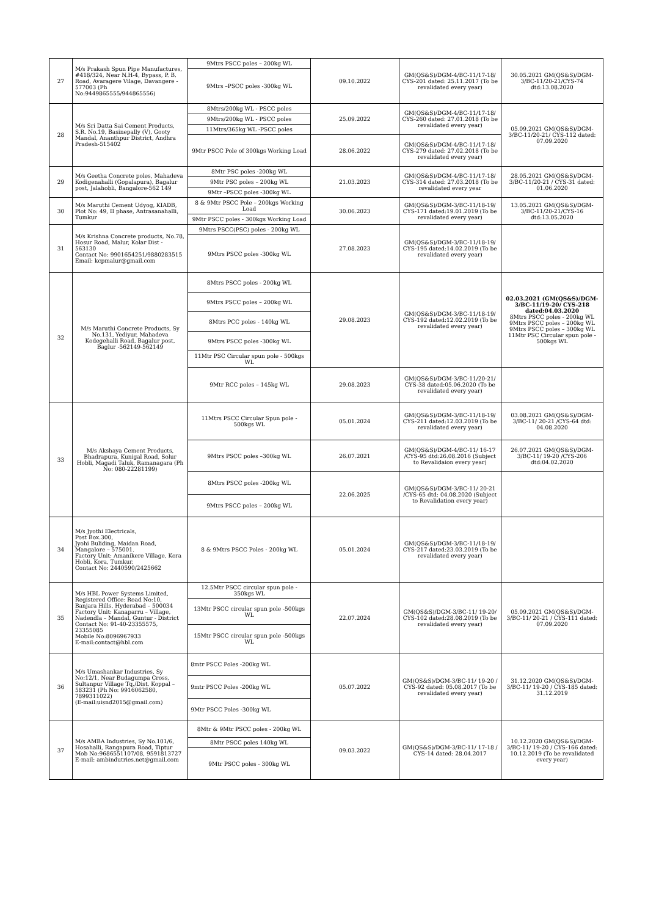| 27 | M/s Prakash Spun Pipe Manufactures, #418/324, Near N.H-4, Bypass, P. B. Road, Avaragere Vilage, Davangere - 577003 (Ph No:9449865555/944865556) | 9Mtrs PSCC poles – 200kg WL | 09.10.2022 | GM(QS&S)/DGM-4/BC-11/17-18/ CYS-201 dated: 25.11.2017 (To be revalidated every year) | 30.05.2021 GM(QS&S)/DGM-3/BC-11/20-21/CYS-74 dtd:13.08.2020 |
| | | 9Mtrs –PSCC poles -300kg WL | | | |
| 28 | M/s Sri Datta Sai Cement Products, S.R. No.19, Basinepally (V), Gooty Mandal, Ananthpur District, Andhra Pradesh-515402 | 8Mtrs/200kg WL - PSCC poles | 25.09.2022 | GM(QS&S)/DGM-4/BC-11/17-18/ CYS-260 dated: 27.01.2018 (To be revalidated every year) | 05.09.2021 GM(QS&S)/DGM-3/BC-11/20-21/ CYS-112 dated: 07.09.2020 |
| | | 9Mtrs/200kg WL - PSCC poles | | | |
| | | 11Mtrs/365kg WL -PSCC poles | | | |
| | | 9Mtr PSCC Pole of 300kgs Working Load | 28.06.2022 | GM(QS&S)/DGM-4/BC-11/17-18/ CYS-279 dated: 27.02.2018 (To be revalidated every year) | |
| 29 | M/s Geetha Concrete poles, Mahadeva Kodigenahalli (Gopalapura), Bagalur post, Jalahobli, Bangalore-562 149 | 8Mtr PSC poles -200kg WL | 21.03.2023 | GM(QS&S)/DGM-4/BC-11/17-18/ CYS-314 dated: 27.03.2018 (To be revalidated every year | 28.05.2021 GM(QS&S)/DGM-3/BC-11/20-21 / CYS-31 dated: 01.06.2020 |
| | | 9Mtr PSC poles – 200kg WL | | | |
| | | 9Mtr –PSCC poles -300kg WL | | | |
| 30 | M/s Maruthi Cement Udyog, KIADB, Plot No: 49, II phase, Antrasanahalli, Tumkur | 8 & 9Mtr PSCC Pole – 200kgs Working Load | 30.06.2023 | GM(QS&S)/DGM-3/BC-11/18-19/ CYS-171 dated:19.01.2019 (To be revalidated every year) | 13.05.2021 GM(QS&S)/DGM-3/BC-11/20-21/CYS-16 dtd:13.05.2020 |
| | | 9Mtr PSCC poles - 300kgs Working Load | | | |
| 31 | M/s Krishna Concrete products, No.78, Hosur Road, Malur, Kolar Dist - 563130 Contact No: 9901654251/9880283515 Email: kcpmalur@gmail.com | 9Mtrs PSCC(PSC) poles - 200kg WL | 27.08.2023 | GM(QS&S)/DGM-3/BC-11/18-19/ CYS-195 dated:14.02.2019 (To be revalidated every year) | |
| | | 9Mtrs PSCC poles -300kg WL | | | |
| 32 | M/s Maruthi Concrete Products, Sy No.131, Yediyur, Mahadeva Kodegehalli Road, Bagalur post, Baglur -562149-562149 | 8Mtrs PSCC poles - 200kg WL | 29.08.2023 | GM(QS&S)/DGM-3/BC-11/18-19/ CYS-192 dated:12.02.2019 (To be revalidated every year) | 02.03.2021 (GM(QS&S)/DGM-3/BC-11/19-20/ CYS-218 dated:04.03.2020 8Mtrs PSCC poles - 200kg WL 9Mtrs PSCC poles – 200kg WL 9Mtrs PSCC poles – 300kg WL 11Mtr PSC Circular spun pole - 500kgs WL |
| | | 9Mtrs PSCC poles – 200kg WL | | | |
| | | 8Mtrs PCC poles - 140kg WL | | | |
| | | 9Mtrs PSCC poles -300kg WL | | | |
| | | 11Mtr PSC Circular spun pole - 500kgs WL | | | |
| | | 9Mtr RCC poles – 145kg WL | 29.08.2023 | GM(QS&S)/DGM-3/BC-11/20-21/ CYS-38 dated:05.06.2020 (To be revalidated every year) | |
| 33 | M/s Akshaya Cement Products, Bhadrapura, Kunigal Road, Solur Hobli, Magadi Taluk, Ramanagara (Ph No: 080-22281199) | 11Mtrs PSCC Circular Spun pole - 500kgs WL | 05.01.2024 | GM(QS&S)/DGM-3/BC-11/18-19/ CYS-211 dated:12.03.2019 (To be revalidated every year) | 03.08.2021 GM(QS&S)/DGM-3/BC-11/ 20-21 /CYS-64 dtd: 04.08.2020 |
| | | 9Mtrs PSCC poles –300kg WL | 26.07.2021 | GM(QS&S)/DGM-4/BC-11/ 16-17 /CYS-95 dtd:26.08.2016 (Subject to Revalidaion every year) | 26.07.2021 GM(QS&S)/DGM-3/BC-11/ 19-20 /CYS-206 dtd:04.02.2020 |
| | | 8Mtrs PSCC poles -200kg WL | 22.06.2025 | GM(QS&S)/DGM-3/BC-11/ 20-21 /CYS-65 dtd: 04.08.2020 (Subject to Revalidation every year) | |
| | | 9Mtrs PSCC poles – 200kg WL | | | |
| 34 | M/s Jyothi Electricals, Post Box.300, Jyohi Buliding, Maidan Road, Mangalore – 575001. Factory Unit: Amanikere Village, Kora Hobli, Kora, Tumkur. Contact No: 2440590/2425662 | 8 & 9Mtrs PSCC Poles - 200kg WL | 05.01.2024 | GM(QS&S)/DGM-3/BC-11/18-19/ CYS-217 dated:23.03.2019 (To be revalidated every year) | |
| 35 | M/s HBL Power Systems Limited, Registered Office: Road No:10, Banjara Hills, Hyderabad – 500034 Factory Unit: Kanaparru – Village, Nadendla – Mandal, Guntur - District Contact No: 91-40-23355575, 23355085 Mobile No:8096967933 E-mail:contact@hbl.com | 12.5Mtr PSCC circular spun pole - 350kgs WL | 22.07.2024 | GM(QS&S)/DGM-3/BC-11/ 19-20/ CYS-102 dated:28.08.2019 (To be revalidated every year) | 05.09.2021 GM(QS&S)/DGM-3/BC-11/ 20-21 / CYS-111 dated: 07.09.2020 |
| | | 13Mtr PSCC circular spun pole -500kgs WL | | | |
| | | 15Mtr PSCC circular spun pole -500kgs WL | | | |
| 36 | M/s Umashankar Industries, Sy No:12/1, Near Budagumpa Cross, Sultanpur Village Tq./Dist. Koppal – 583231 (Ph No: 9916062580, 7899311022) (E-mail:uisnd2015@gmail.com) | 8mtr PSCC Poles -200kg WL | 05.07.2022 | GM(QS&S)/DGM-3/BC-11/ 19-20 / CYS-92 dated: 05.08.2017 (To be revalidated every year) | 31.12.2020 GM(QS&S)/DGM-3/BC-11/ 19-20 / CYS-185 dated: 31.12.2019 |
| | | 9mtr PSCC Poles -200kg WL | | | |
| | | 9Mtr PSCC Poles -300kg WL | | | |
| 37 | M/s AMBA Industries, Sy No.101/6, Hosahalli, Rangapura Road, Tiptur Mob No:9686551107/08, 9591813727 E-mail: ambindutries.net@gmail.com | 8Mtr & 9Mtr PSCC poles - 200kg WL | 09.03.2022 | GM(QS&S)/DGM-3/BC-11/ 17-18 / CYS-14 dated: 28.04.2017 | 10.12.2020 GM(QS&S)/DGM-3/BC-11/ 19-20 / CYS-166 dated: 10.12.2019 (To be revalidated every year) |
| | | 8Mtr PSCC poles 140kg WL | | | |
| | | 9Mtr PSCC poles - 300kg WL | | | |